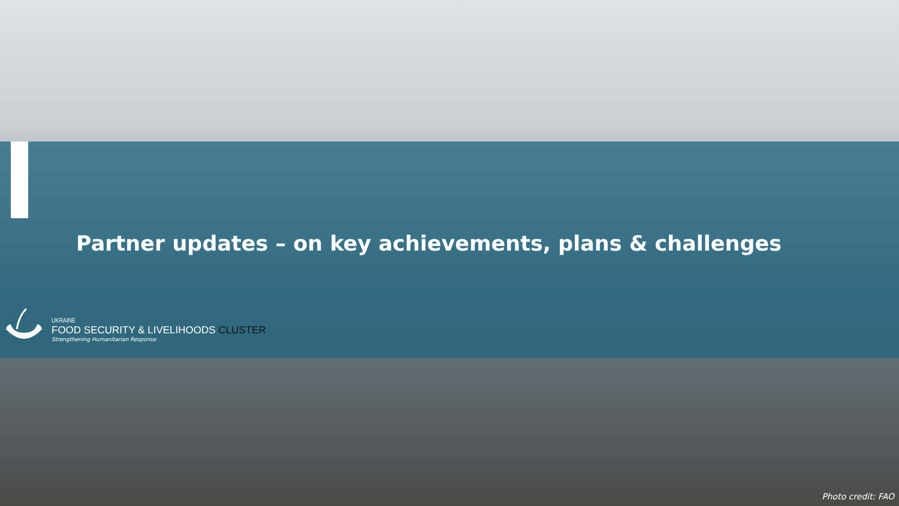Partner updates – on key achievements, plans & challenges
UKRAINE
FOOD SECURITY & LIVELIHOODS CLUSTER
Strengthening Humanitarian Response
Photo credit: FAO